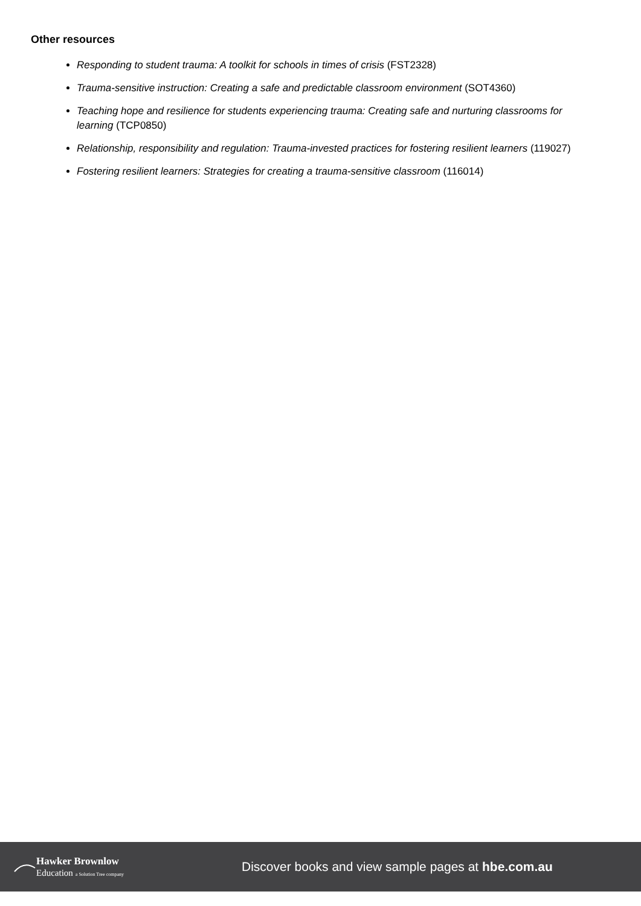Other resources
Responding to student trauma: A toolkit for schools in times of crisis (FST2328)
Trauma-sensitive instruction: Creating a safe and predictable classroom environment (SOT4360)
Teaching hope and resilience for students experiencing trauma: Creating safe and nurturing classrooms for learning (TCP0850)
Relationship, responsibility and regulation: Trauma-invested practices for fostering resilient learners (119027)
Fostering resilient learners: Strategies for creating a trauma-sensitive classroom (116014)
Hawker Brownlow
Education a Solution Tree company
Discover books and view sample pages at hbe.com.au